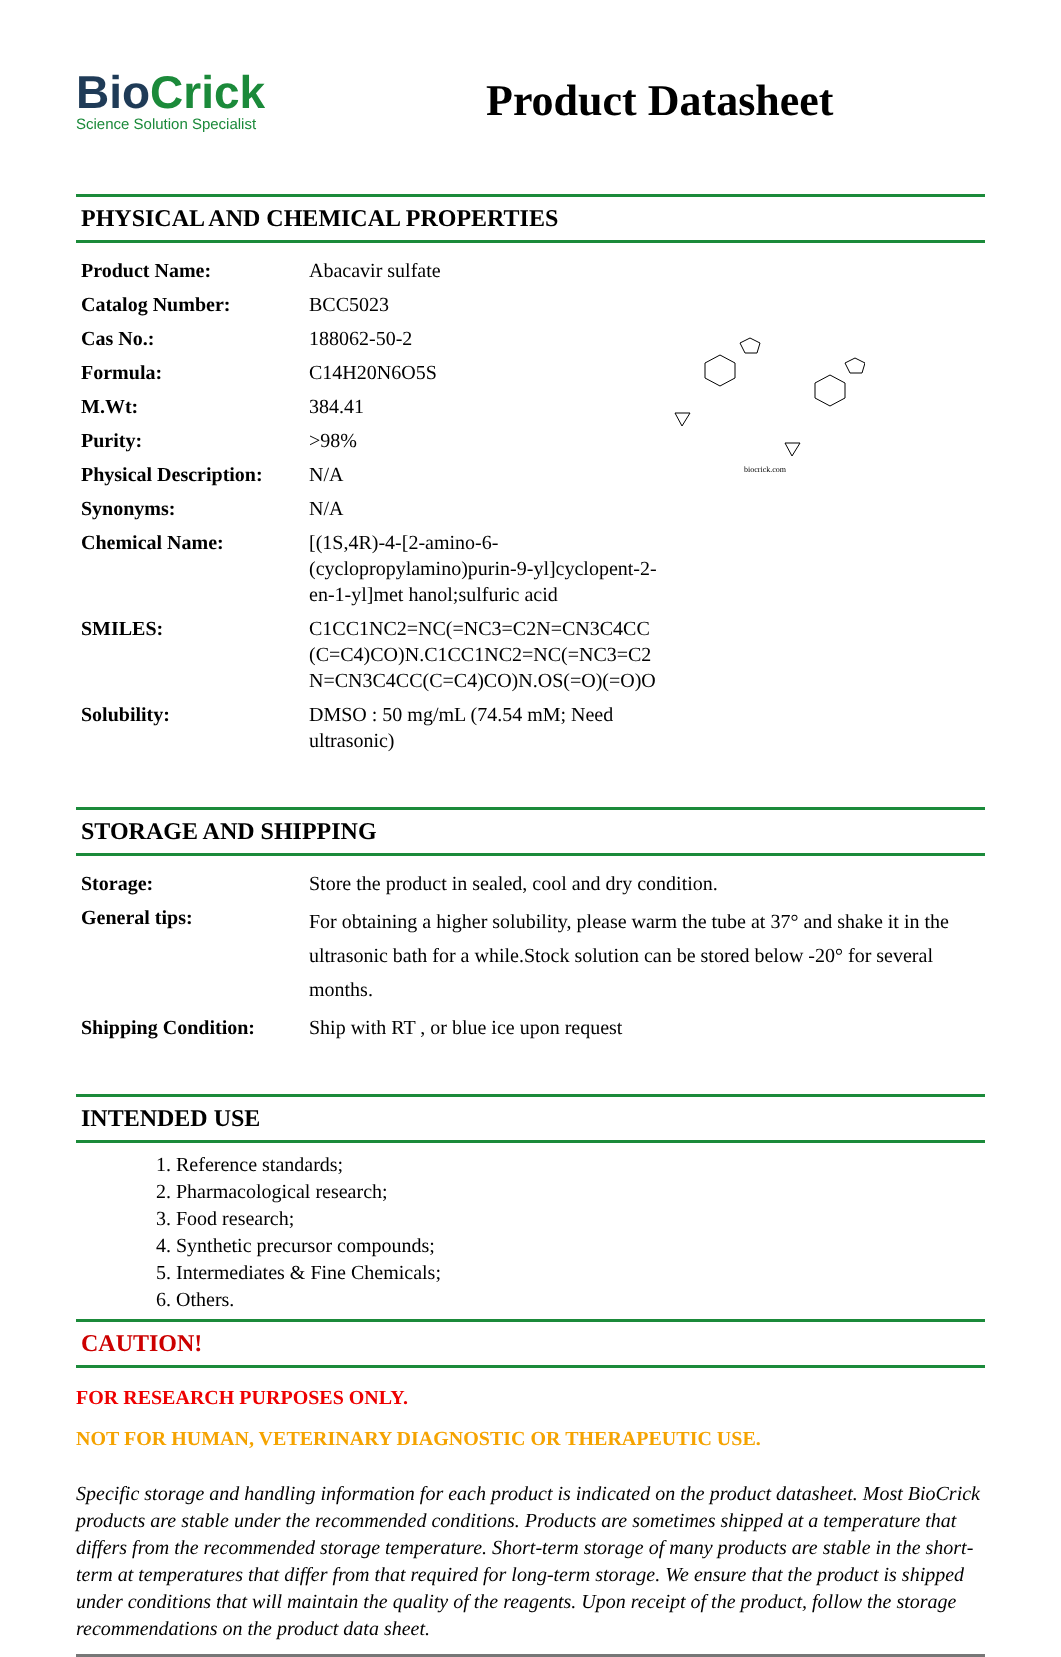BioCrick
Science Solution Specialist
Product Datasheet
PHYSICAL AND CHEMICAL PROPERTIES
biocrick.com
| Product Name: | Abacavir sulfate |
| Catalog Number: | BCC5023 |
| Cas No.: | 188062-50-2 |
| Formula: | C14H20N6O5S |
| M.Wt: | 384.41 |
| Purity: | >98% |
| Physical Description: | N/A |
| Synonyms: | N/A |
| Chemical Name: | [(1S,4R)-4-[2-amino-6-(cyclopropylamino)purin-9-yl]cyclopent-2-en-1-yl]met hanol;sulfuric acid |
| SMILES: | C1CC1NC2=NC(=NC3=C2N=CN3C4CC(C=C4)CO)N.C1CC1NC2=NC(=NC3=C2N=CN3C4CC(C=C4)CO)N.OS(=O)(=O)O |
| Solubility: | DMSO : 50 mg/mL (74.54 mM; Need ultrasonic) |
STORAGE AND SHIPPING
| Storage: | Store the product in sealed, cool and dry condition. |
| General tips: | For obtaining a higher solubility, please warm the tube at 37° and shake it in the ultrasonic bath for a while.Stock solution can be stored below -20° for several months. |
| Shipping Condition: | Ship with RT , or blue ice upon request |
INTENDED USE
1. Reference standards;
2. Pharmacological research;
3. Food research;
4. Synthetic precursor compounds;
5. Intermediates & Fine Chemicals;
6. Others.
CAUTION!
FOR RESEARCH PURPOSES ONLY.
NOT FOR HUMAN, VETERINARY DIAGNOSTIC OR THERAPEUTIC USE.
Specific storage and handling information for each product is indicated on the product datasheet. Most BioCrick products are stable under the recommended conditions. Products are sometimes shipped at a temperature that differs from the recommended storage temperature. Short-term storage of many products are stable in the short-term at temperatures that differ from that required for long-term storage. We ensure that the product is shipped under conditions that will maintain the quality of the reagents. Upon receipt of the product, follow the storage recommendations on the product data sheet.